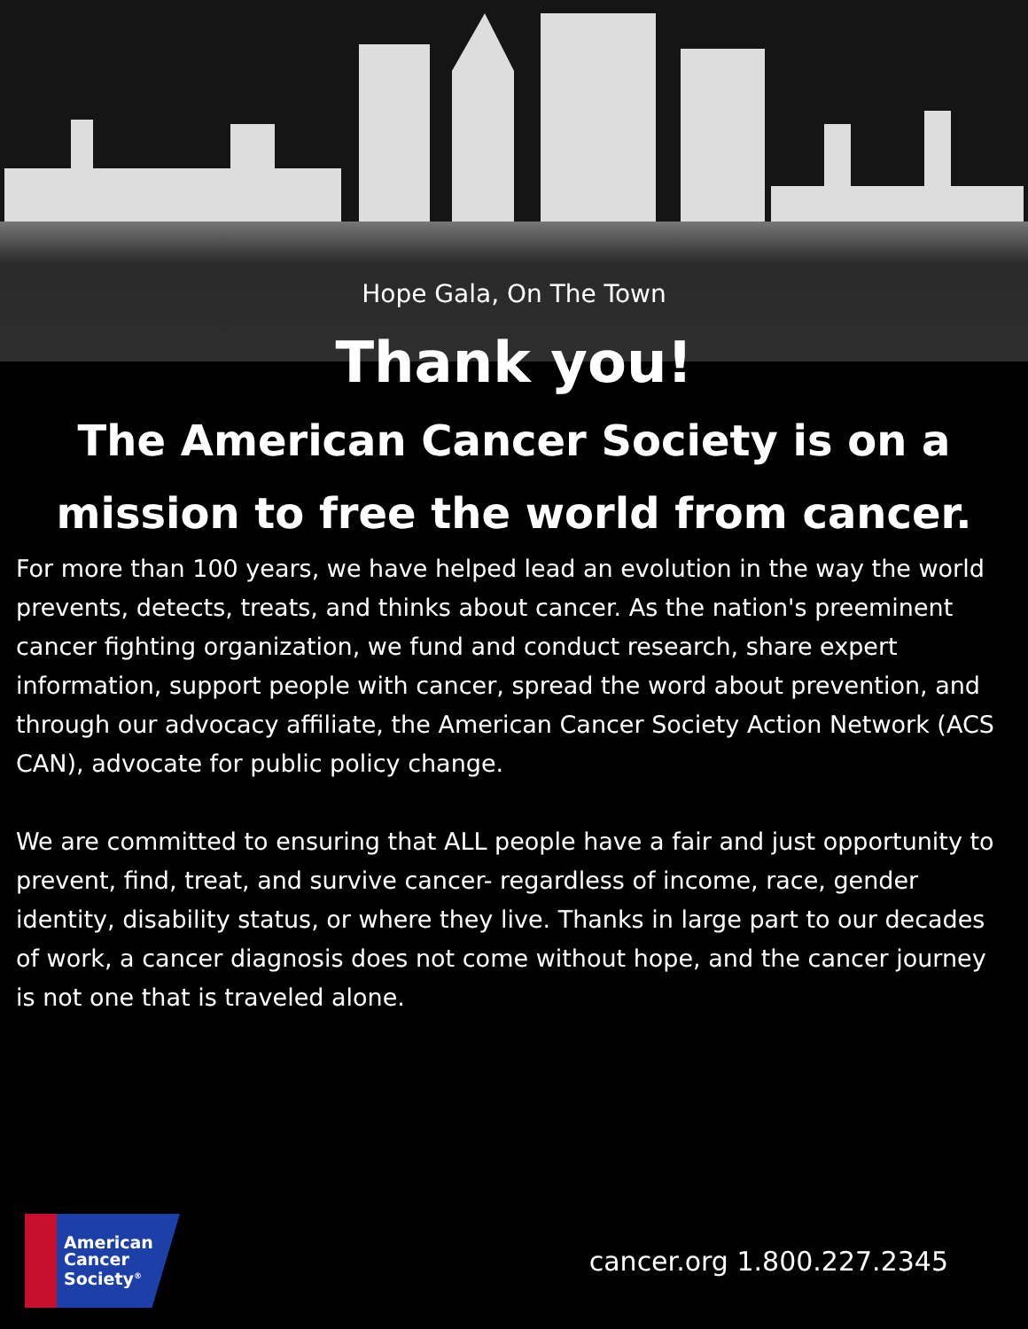Hope Gala, On The Town
Thank you!
The American Cancer Society is on a
mission to free the world from cancer.
For more than 100 years, we have helped lead an evolution in the way the world prevents, detects, treats, and thinks about cancer. As the nation's preeminent cancer fighting organization, we fund and conduct research, share expert information, support people with cancer, spread the word about prevention, and through our advocacy affiliate, the American Cancer Society Action Network (ACS CAN), advocate for public policy change.
We are committed to ensuring that ALL people have a fair and just opportunity to prevent, find, treat, and survive cancer- regardless of income, race, gender identity, disability status, or where they live. Thanks in large part to our decades of work, a cancer diagnosis does not come without hope, and the cancer journey is not one that is traveled alone.
American
Cancer
Society<sup>®</sup>
cancer.org 1.800.227.2345